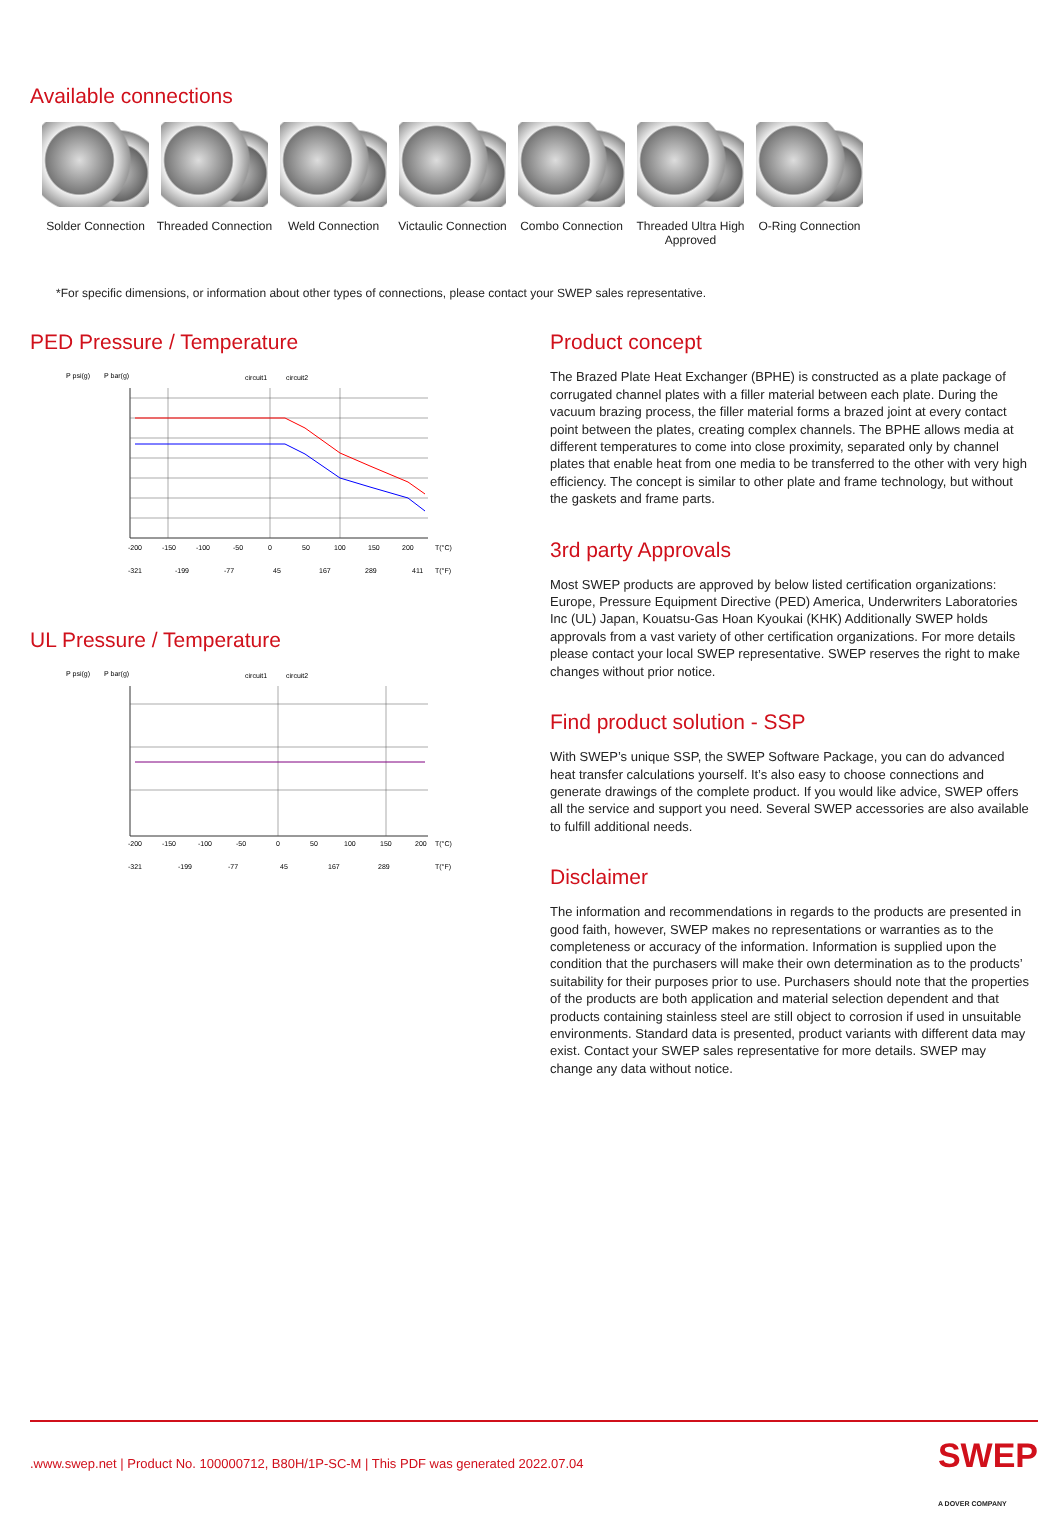Available connections
Solder Connection
Threaded Connection
Weld Connection Victaulic Connection
Combo Connection Threaded Ultra High Approved
O-Ring Connection
*For specific dimensions, or information about other types of connections, please contact your SWEP sales representative.
PED Pressure / Temperature
P psi(g)
P bar(g)
circuit1
circuit2
-200
-150
-100
-50
0
50
100
150
200
T(°C)
-321
-199
-77
45
167
289
411
T(°F)
UL Pressure / Temperature
P psi(g)
P bar(g)
circuit1
circuit2
-200
-150
-100
-50
0
50
100
150
200
T(°C)
-321
-199
-77
45
167
289
T(°F)
Product concept
The Brazed Plate Heat Exchanger (BPHE) is constructed as a plate package of corrugated channel plates with a filler material between each plate. During the vacuum brazing process, the filler material forms a brazed joint at every contact point between the plates, creating complex channels. The BPHE allows media at different temperatures to come into close proximity, separated only by channel plates that enable heat from one media to be transferred to the other with very high efficiency. The concept is similar to other plate and frame technology, but without the gaskets and frame parts.
3rd party Approvals
Most SWEP products are approved by below listed certification organizations: Europe, Pressure Equipment Directive (PED) America, Underwriters Laboratories Inc (UL) Japan, Kouatsu-Gas Hoan Kyoukai (KHK) Additionally SWEP holds approvals from a vast variety of other certification organizations. For more details please contact your local SWEP representative. SWEP reserves the right to make changes without prior notice.
Find product solution - SSP
With SWEP’s unique SSP, the SWEP Software Package, you can do advanced heat transfer calculations yourself. It’s also easy to choose connections and generate drawings of the complete product. If you would like advice, SWEP offers all the service and support you need. Several SWEP accessories are also available to fulfill additional needs.
Disclaimer
The information and recommendations in regards to the products are presented in good faith, however, SWEP makes no representations or warranties as to the completeness or accuracy of the information. Information is supplied upon the condition that the purchasers will make their own determination as to the products’ suitability for their purposes prior to use. Purchasers should note that the properties of the products are both application and material selection dependent and that products containing stainless steel are still object to corrosion if used in unsuitable environments. Standard data is presented, product variants with different data may exist. Contact your SWEP sales representative for more details. SWEP may change any data without notice.
.www.swep.net | Product No. 100000712, B80H/1P-SC-M | This PDF was generated 2022.07.04 SWEP
A DOVER COMPANY